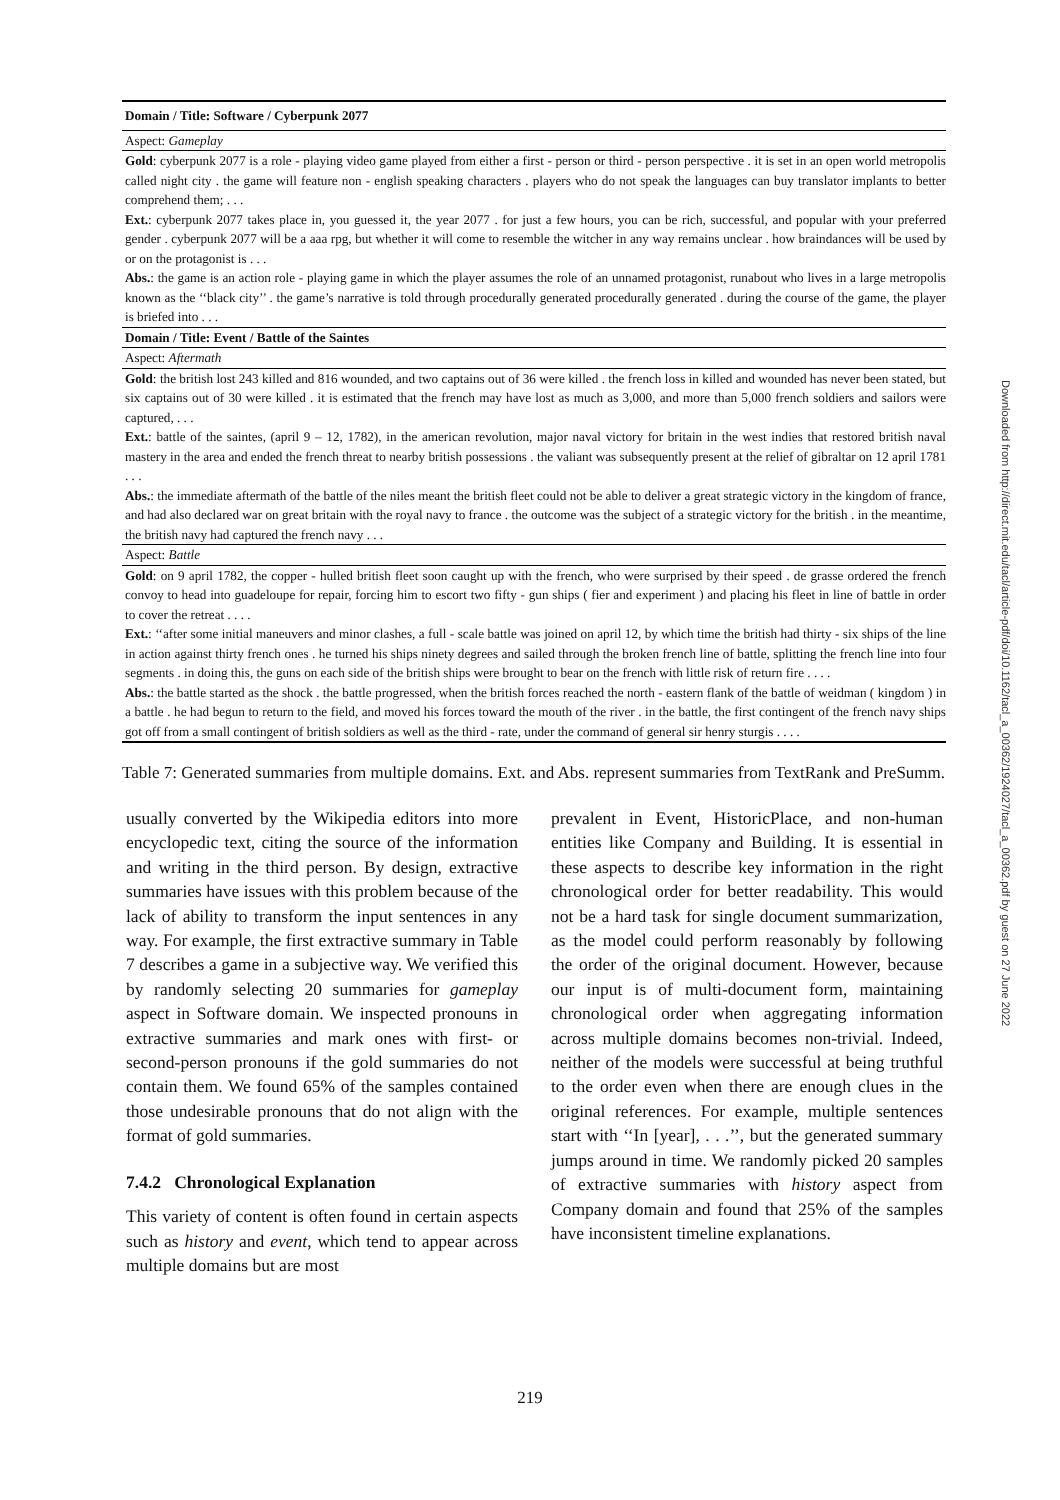| Domain / Title: Software / Cyberpunk 2077 |
| Aspect: Gameplay |
| Gold : cyberpunk 2077 is a role - playing video game played from either a first - person or third - person perspective . it is set in an open world metropolis called night city . the game will feature non - english speaking characters . players who do not speak the languages can buy translator implants to better comprehend them; . . . |
| Ext. : cyberpunk 2077 takes place in, you guessed it, the year 2077 . for just a few hours, you can be rich, successful, and popular with your preferred gender . cyberpunk 2077 will be a aaa rpg, but whether it will come to resemble the witcher in any way remains unclear . how braindances will be used by or on the protagonist is . . . |
| Abs. : the game is an action role - playing game in which the player assumes the role of an unnamed protagonist, runabout who lives in a large metropolis known as the ‘‘black city’’ . the game’s narrative is told through procedurally generated procedurally generated . during the course of the game, the player is briefed into . . . |
| Domain / Title: Event / Battle of the Saintes |
| Aspect: Aftermath |
| Gold : the british lost 243 killed and 816 wounded, and two captains out of 36 were killed . the french loss in killed and wounded has never been stated, but six captains out of 30 were killed . it is estimated that the french may have lost as much as 3,000, and more than 5,000 french soldiers and sailors were captured, . . . |
| Ext. : battle of the saintes, (april 9 – 12, 1782), in the american revolution, major naval victory for britain in the west indies that restored british naval mastery in the area and ended the french threat to nearby british possessions . the valiant was subsequently present at the relief of gibraltar on 12 april 1781 . . . |
| Abs. : the immediate aftermath of the battle of the niles meant the british fleet could not be able to deliver a great strategic victory in the kingdom of france, and had also declared war on great britain with the royal navy to france . the outcome was the subject of a strategic victory for the british . in the meantime, the british navy had captured the french navy . . . |
| Aspect: Battle |
| Gold : on 9 april 1782, the copper - hulled british fleet soon caught up with the french, who were surprised by their speed . de grasse ordered the french convoy to head into guadeloupe for repair, forcing him to escort two fifty - gun ships ( fier and experiment ) and placing his fleet in line of battle in order to cover the retreat . . . . |
| Ext. : ‘‘after some initial maneuvers and minor clashes, a full - scale battle was joined on april 12, by which time the british had thirty - six ships of the line in action against thirty french ones . he turned his ships ninety degrees and sailed through the broken french line of battle, splitting the french line into four segments . in doing this, the guns on each side of the british ships were brought to bear on the french with little risk of return fire . . . . |
| Abs. : the battle started as the shock . the battle progressed, when the british forces reached the north - eastern flank of the battle of weidman ( kingdom ) in a battle . he had begun to return to the field, and moved his forces toward the mouth of the river . in the battle, the first contingent of the french navy ships got off from a small contingent of british soldiers as well as the third - rate, under the command of general sir henry sturgis . . . . |
Table 7: Generated summaries from multiple domains. Ext. and Abs. represent summaries from TextRank and PreSumm.
usually converted by the Wikipedia editors into more encyclopedic text, citing the source of the information and writing in the third person. By design, extractive summaries have issues with this problem because of the lack of ability to transform the input sentences in any way. For example, the first extractive summary in Table 7 describes a game in a subjective way. We verified this by randomly selecting 20 summaries for gameplay aspect in Software domain. We inspected pronouns in extractive summaries and mark ones with first- or second-person pronouns if the gold summaries do not contain them. We found 65% of the samples contained those undesirable pronouns that do not align with the format of gold summaries.
7.4.2 Chronological Explanation
This variety of content is often found in certain aspects such as history and event, which tend to appear across multiple domains but are most
prevalent in Event, HistoricPlace, and non-human entities like Company and Building. It is essential in these aspects to describe key information in the right chronological order for better readability. This would not be a hard task for single document summarization, as the model could perform reasonably by following the order of the original document. However, because our input is of multi-document form, maintaining chronological order when aggregating information across multiple domains becomes non-trivial. Indeed, neither of the models were successful at being truthful to the order even when there are enough clues in the original references. For example, multiple sentences start with ‘‘In [year], . . .’’, but the generated summary jumps around in time. We randomly picked 20 samples of extractive summaries with history aspect from Company domain and found that 25% of the samples have inconsistent timeline explanations.
Downloaded from http://direct.mit.edu/tacl/article-pdf/doi/10.1162/tacl_a_00362/1924027/tacl_a_00362.pdf by guest on 27 June 2022
219